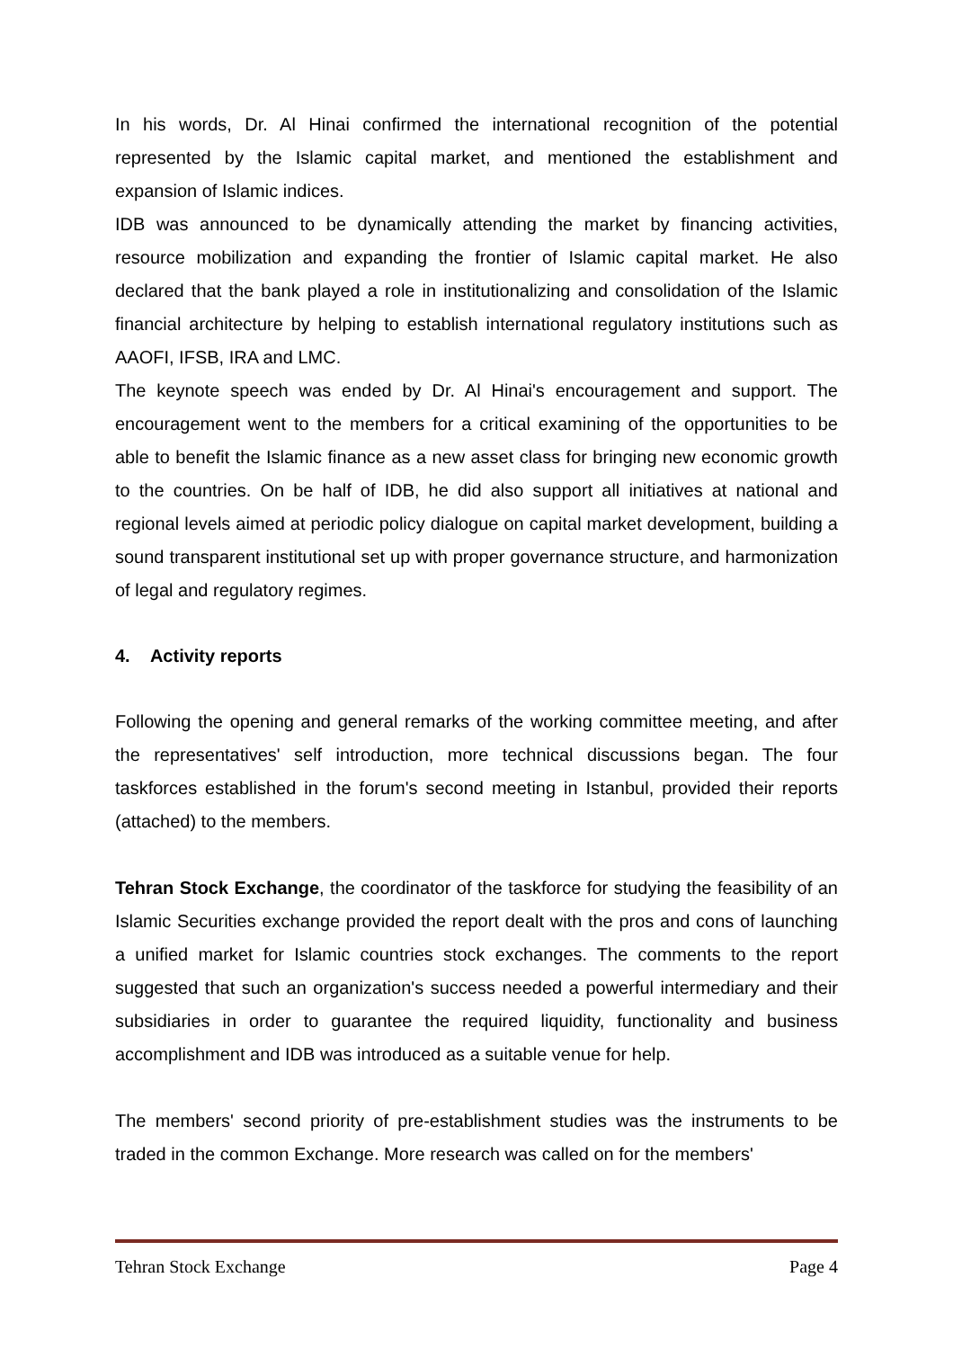In his words, Dr. Al Hinai confirmed the international recognition of the potential represented by the Islamic capital market, and mentioned the establishment and expansion of Islamic indices.
IDB was announced to be dynamically attending the market by financing activities, resource mobilization and expanding the frontier of Islamic capital market. He also declared that the bank played a role in institutionalizing and consolidation of the Islamic financial architecture by helping to establish international regulatory institutions such as AAOFI, IFSB, IRA and LMC.
The keynote speech was ended by Dr. Al Hinai's encouragement and support. The encouragement went to the members for a critical examining of the opportunities to be able to benefit the Islamic finance as a new asset class for bringing new economic growth to the countries. On be half of IDB, he did also support all initiatives at national and regional levels aimed at periodic policy dialogue on capital market development, building a sound transparent institutional set up with proper governance structure, and harmonization of legal and regulatory regimes.
4. Activity reports
Following the opening and general remarks of the working committee meeting, and after the representatives' self introduction, more technical discussions began. The four taskforces established in the forum's second meeting in Istanbul, provided their reports (attached) to the members.
Tehran Stock Exchange, the coordinator of the taskforce for studying the feasibility of an Islamic Securities exchange provided the report dealt with the pros and cons of launching a unified market for Islamic countries stock exchanges. The comments to the report suggested that such an organization's success needed a powerful intermediary and their subsidiaries in order to guarantee the required liquidity, functionality and business accomplishment and IDB was introduced as a suitable venue for help.
The members' second priority of pre-establishment studies was the instruments to be traded in the common Exchange. More research was called on for the members'
Tehran Stock Exchange Page 4